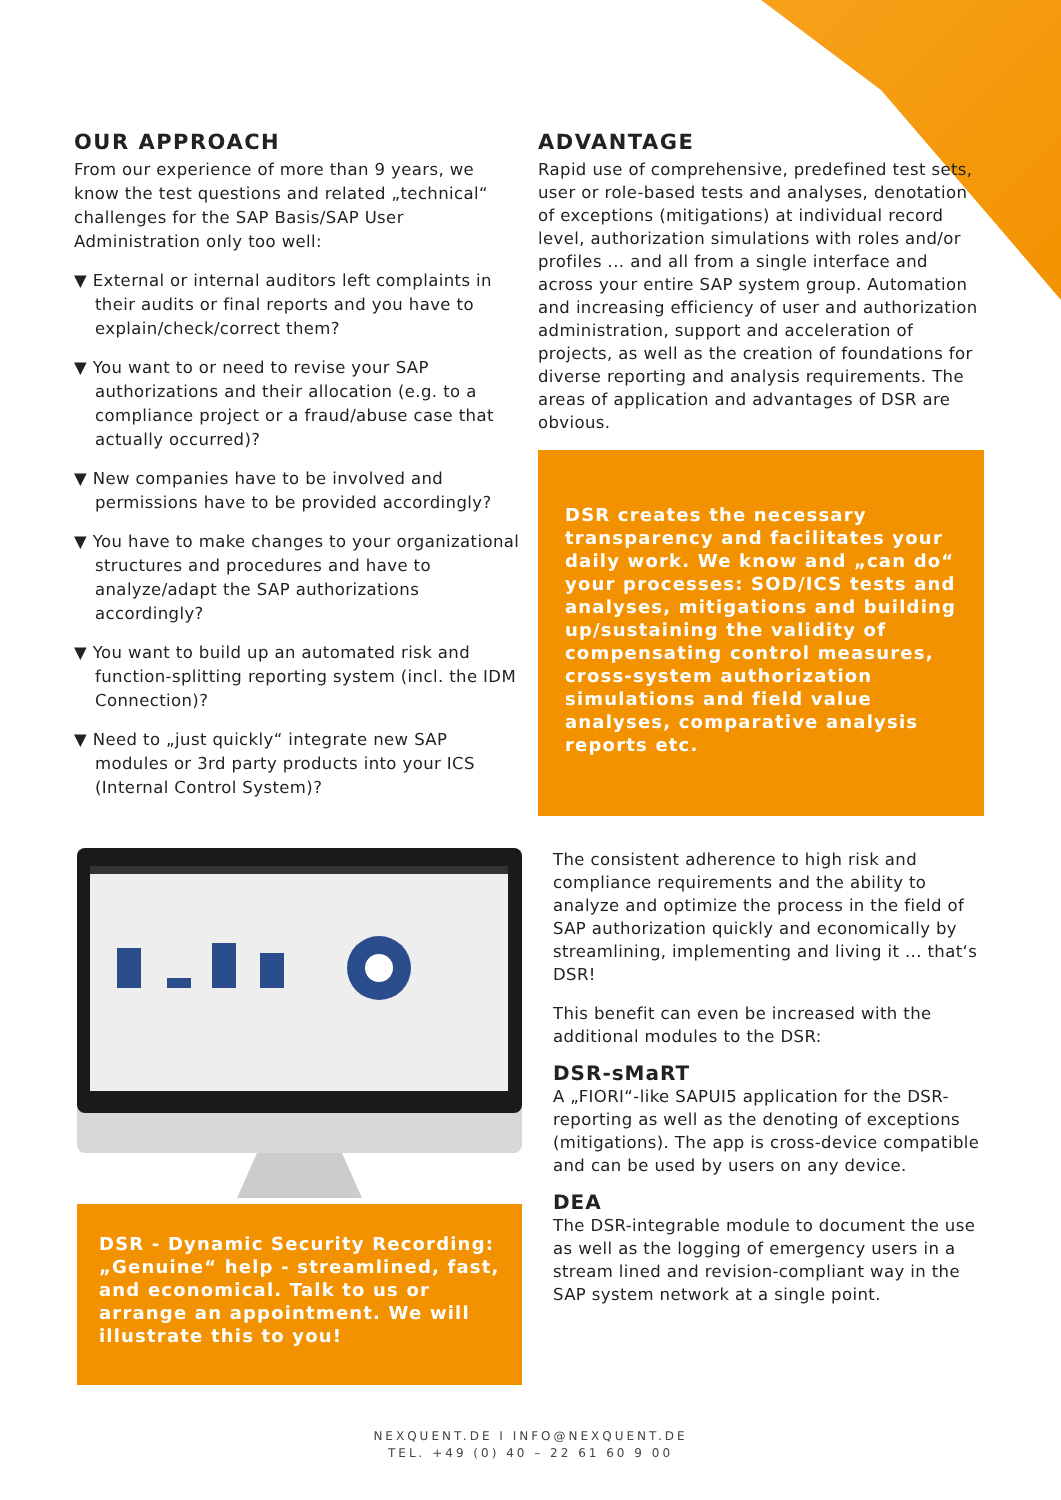OUR APPROACH
From our experience of more than 9 years, we know the test questions and related „technical“ challenges for the SAP Basis/SAP User Administration only too well:
▼ External or internal auditors left complaints in their audits or final reports and you have to explain/check/correct them?
▼ You want to or need to revise your SAP authorizations and their allocation (e.g. to a compliance project or a fraud/abuse case that actually occurred)?
▼ New companies have to be involved and permissions have to be provided accordingly?
▼ You have to make changes to your organizational structures and procedures and have to analyze/adapt the SAP authorizations accordingly?
▼ You want to build up an automated risk and function-splitting reporting system (incl. the IDM Connection)?
▼ Need to „just quickly“ integrate new SAP modules or 3rd party products into your ICS (Internal Control System)?
ADVANTAGE
Rapid use of comprehensive, predefined test sets, user or role-based tests and analyses, denotation of exceptions (mitigations) at individual record level, authorization simulations with roles and/or profiles ... and all from a single interface and across your entire SAP system group. Automation and increasing efficiency of user and authorization administration, support and acceleration of projects, as well as the creation of foundations for diverse reporting and analysis requirements. The areas of application and advantages of DSR are obvious.
DSR creates the necessary transparency and facilitates your daily work. We know and „can do“ your processes: SOD/ICS tests and analyses, mitigations and building up/sustaining the validity of compensating control measures, cross-system authorization simulations and field value analyses, comparative analysis reports etc.
DSR - Dynamic Security Recording: „Genuine“ help - streamlined, fast, and economical. Talk to us or arrange an appointment. We will illustrate this to you!
The consistent adherence to high risk and compliance requirements and the ability to analyze and optimize the process in the field of SAP authorization quickly and economically by streamlining, implementing and living it ... that‘s DSR!
This benefit can even be increased with the additional modules to the DSR:
DSR-sMaRT
A „FIORI“-like SAPUI5 application for the DSR-reporting as well as the denoting of exceptions (mitigations). The app is cross-device compatible and can be used by users on any device.
DEA
The DSR-integrable module to document the use as well as the logging of emergency users in a stream lined and revision-compliant way in the SAP system network at a single point.
NEXQUENT.DE I INFO@NEXQUENT.DE
TEL. +49 (0) 40 – 22 61 60 9 00